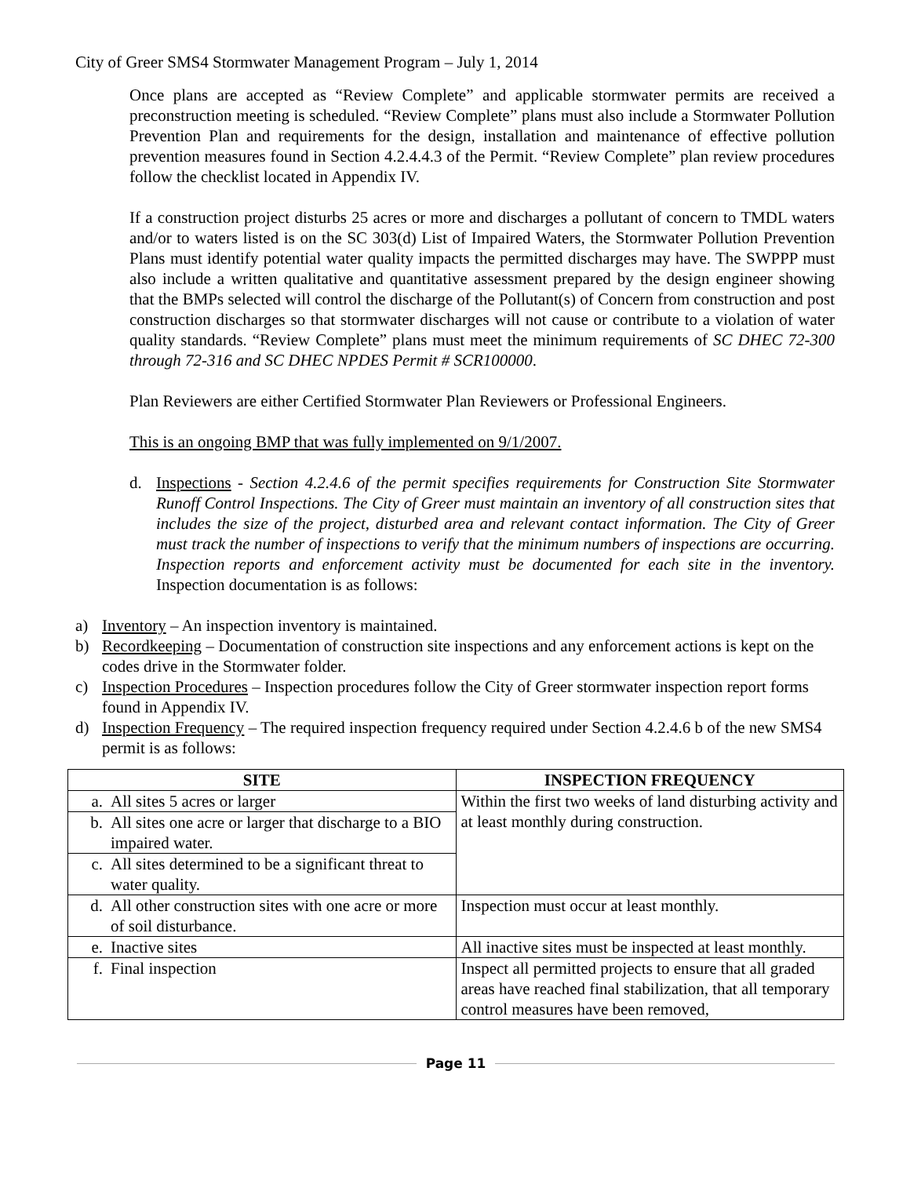City of Greer SMS4 Stormwater Management Program – July 1, 2014
Once plans are accepted as “Review Complete” and applicable stormwater permits are received a preconstruction meeting is scheduled. “Review Complete” plans must also include a Stormwater Pollution Prevention Plan and requirements for the design, installation and maintenance of effective pollution prevention measures found in Section 4.2.4.4.3 of the Permit. “Review Complete” plan review procedures follow the checklist located in Appendix IV.
If a construction project disturbs 25 acres or more and discharges a pollutant of concern to TMDL waters and/or to waters listed is on the SC 303(d) List of Impaired Waters, the Stormwater Pollution Prevention Plans must identify potential water quality impacts the permitted discharges may have. The SWPPP must also include a written qualitative and quantitative assessment prepared by the design engineer showing that the BMPs selected will control the discharge of the Pollutant(s) of Concern from construction and post construction discharges so that stormwater discharges will not cause or contribute to a violation of water quality standards. “Review Complete” plans must meet the minimum requirements of SC DHEC 72-300 through 72-316 and SC DHEC NPDES Permit # SCR100000.
Plan Reviewers are either Certified Stormwater Plan Reviewers or Professional Engineers.
This is an ongoing BMP that was fully implemented on 9/1/2007.
d. Inspections - Section 4.2.4.6 of the permit specifies requirements for Construction Site Stormwater Runoff Control Inspections. The City of Greer must maintain an inventory of all construction sites that includes the size of the project, disturbed area and relevant contact information. The City of Greer must track the number of inspections to verify that the minimum numbers of inspections are occurring. Inspection reports and enforcement activity must be documented for each site in the inventory. Inspection documentation is as follows:
a) Inventory – An inspection inventory is maintained.
b) Recordkeeping – Documentation of construction site inspections and any enforcement actions is kept on the codes drive in the Stormwater folder.
c) Inspection Procedures – Inspection procedures follow the City of Greer stormwater inspection report forms found in Appendix IV.
d) Inspection Frequency – The required inspection frequency required under Section 4.2.4.6 b of the new SMS4 permit is as follows:
| SITE | INSPECTION FREQUENCY |
| --- | --- |
| a. All sites 5 acres or larger | Within the first two weeks of land disturbing activity and at least monthly during construction. |
| b. All sites one acre or larger that discharge to a BIO impaired water. | |
| c. All sites determined to be a significant threat to water quality. | |
| d. All other construction sites with one acre or more of soil disturbance. | Inspection must occur at least monthly. |
| e. Inactive sites | All inactive sites must be inspected at least monthly. |
| f. Final inspection | Inspect all permitted projects to ensure that all graded areas have reached final stabilization, that all temporary control measures have been removed, |
Page 11